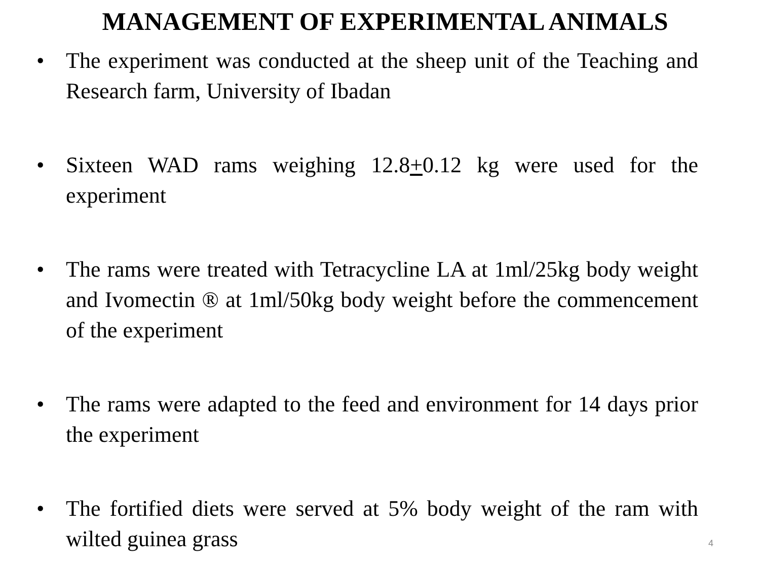MANAGEMENT OF EXPERIMENTAL ANIMALS
• The experiment was conducted at the sheep unit of the Teaching and Research farm, University of Ibadan
• Sixteen WAD rams weighing 12.8+0.12 kg were used for the experiment
• The rams were treated with Tetracycline LA at 1ml/25kg body weight and Ivomectin ® at 1ml/50kg body weight before the commencement of the experiment
• The rams were adapted to the feed and environment for 14 days prior the experiment
• The fortified diets were served at 5% body weight of the ram with wilted guinea grass
4